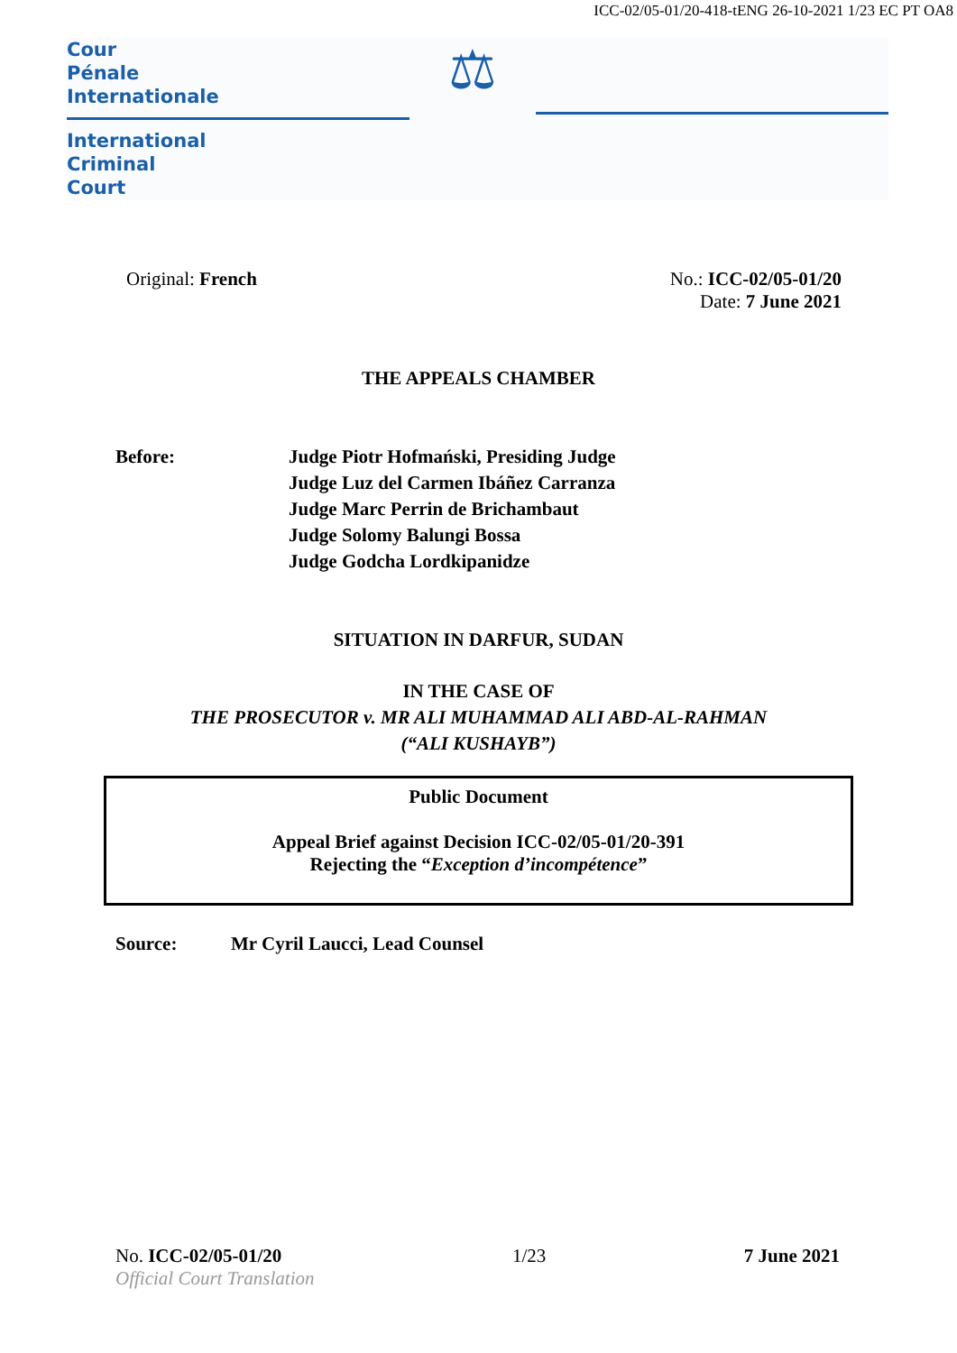ICC-02/05-01/20-418-tENG 26-10-2021 1/23 EC PT OA8
Cour
Pénale
Internationale
International
Criminal
Court
⚖
Original: French No.: ICC-02/05-01/20
Date: 7 June 2021
THE APPEALS CHAMBER
Before: Judge Piotr Hofmański, Presiding Judge
Judge Luz del Carmen Ibáñez Carranza
Judge Marc Perrin de Brichambaut
Judge Solomy Balungi Bossa
Judge Godcha Lordkipanidze
SITUATION IN DARFUR, SUDAN
IN THE CASE OF
THE PROSECUTOR v. MR ALI MUHAMMAD ALI ABD-AL-RAHMAN
(“ALI KUSHAYB”)
Public Document
Appeal Brief against Decision ICC-02/05-01/20-391
Rejecting the “Exception d’incompétence”
Source: Mr Cyril Laucci, Lead Counsel
No. ICC-02/05-01/20
Official Court Translation
1/23 7 June 2021